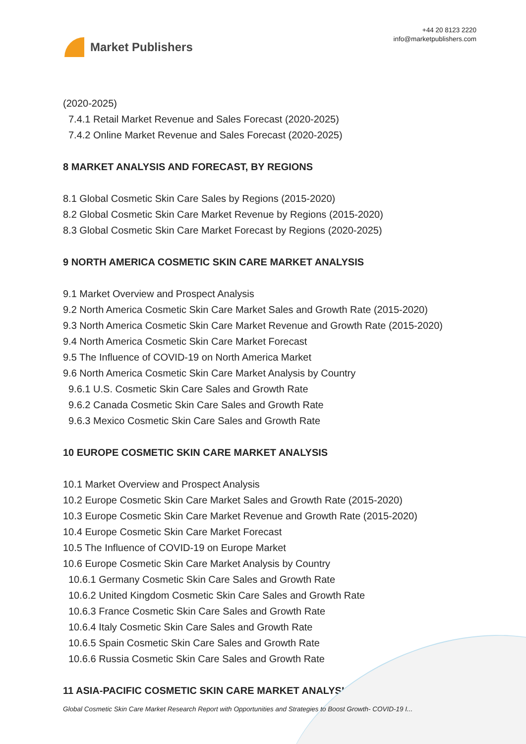Market Publishers
+44 20 8123 2220
info@marketpublishers.com
(2020-2025)
7.4.1 Retail Market Revenue and Sales Forecast (2020-2025)
7.4.2 Online Market Revenue and Sales Forecast (2020-2025)
8 MARKET ANALYSIS AND FORECAST, BY REGIONS
8.1 Global Cosmetic Skin Care Sales by Regions (2015-2020)
8.2 Global Cosmetic Skin Care Market Revenue by Regions (2015-2020)
8.3 Global Cosmetic Skin Care Market Forecast by Regions (2020-2025)
9 NORTH AMERICA COSMETIC SKIN CARE MARKET ANALYSIS
9.1 Market Overview and Prospect Analysis
9.2 North America Cosmetic Skin Care Market Sales and Growth Rate (2015-2020)
9.3 North America Cosmetic Skin Care Market Revenue and Growth Rate (2015-2020)
9.4 North America Cosmetic Skin Care Market Forecast
9.5 The Influence of COVID-19 on North America Market
9.6 North America Cosmetic Skin Care Market Analysis by Country
9.6.1 U.S. Cosmetic Skin Care Sales and Growth Rate
9.6.2 Canada Cosmetic Skin Care Sales and Growth Rate
9.6.3 Mexico Cosmetic Skin Care Sales and Growth Rate
10 EUROPE COSMETIC SKIN CARE MARKET ANALYSIS
10.1 Market Overview and Prospect Analysis
10.2 Europe Cosmetic Skin Care Market Sales and Growth Rate (2015-2020)
10.3 Europe Cosmetic Skin Care Market Revenue and Growth Rate (2015-2020)
10.4 Europe Cosmetic Skin Care Market Forecast
10.5 The Influence of COVID-19 on Europe Market
10.6 Europe Cosmetic Skin Care Market Analysis by Country
10.6.1 Germany Cosmetic Skin Care Sales and Growth Rate
10.6.2 United Kingdom Cosmetic Skin Care Sales and Growth Rate
10.6.3 France Cosmetic Skin Care Sales and Growth Rate
10.6.4 Italy Cosmetic Skin Care Sales and Growth Rate
10.6.5 Spain Cosmetic Skin Care Sales and Growth Rate
10.6.6 Russia Cosmetic Skin Care Sales and Growth Rate
11 ASIA-PACIFIC COSMETIC SKIN CARE MARKET ANALYSIS
Global Cosmetic Skin Care Market Research Report with Opportunities and Strategies to Boost Growth- COVID-19 I...